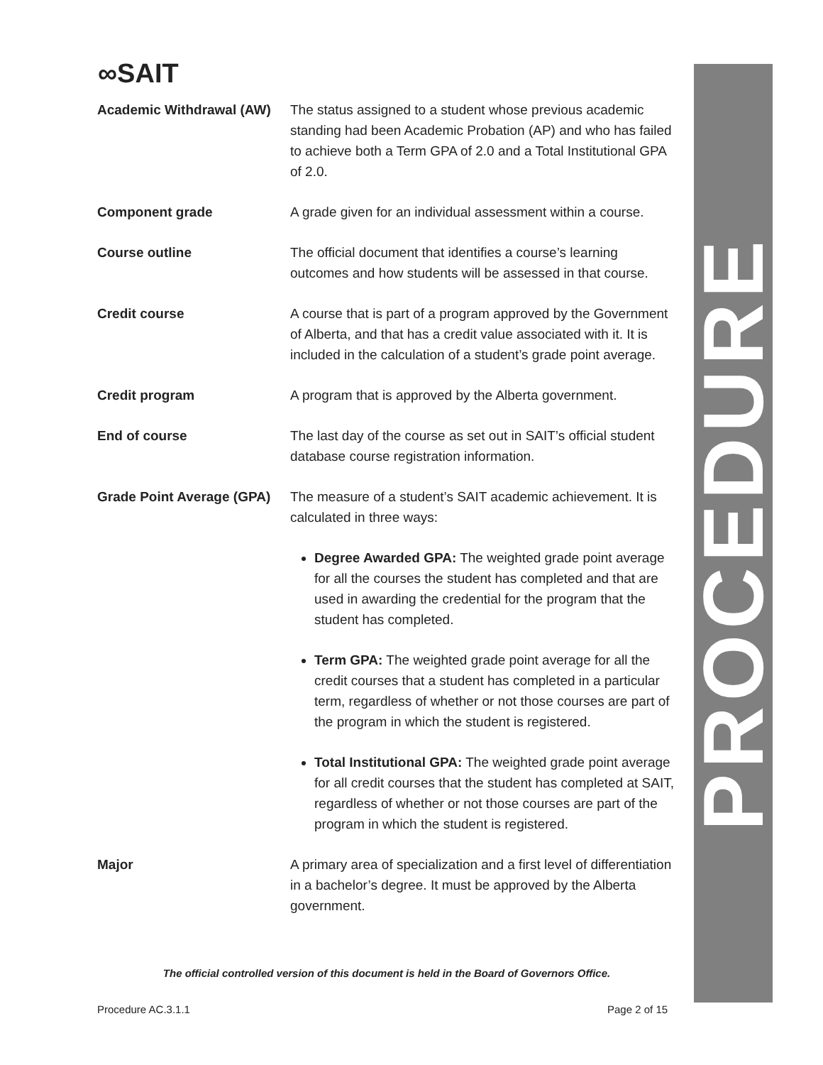∞SAIT
PROCEDURE
Academic Withdrawal (AW)
The status assigned to a student whose previous academic standing had been Academic Probation (AP) and who has failed to achieve both a Term GPA of 2.0 and a Total Institutional GPA of 2.0.
Component grade A grade given for an individual assessment within a course.
Course outline The official document that identifies a course’s learning outcomes and how students will be assessed in that course.
Credit course A course that is part of a program approved by the Government of Alberta, and that has a credit value associated with it. It is included in the calculation of a student’s grade point average.
Credit program A program that is approved by the Alberta government.
End of course The last day of the course as set out in SAIT’s official student database course registration information.
Grade Point Average (GPA)
The measure of a student’s SAIT academic achievement. It is calculated in three ways:
Degree Awarded GPA: The weighted grade point average for all the courses the student has completed and that are used in awarding the credential for the program that the student has completed.
Term GPA: The weighted grade point average for all the credit courses that a student has completed in a particular term, regardless of whether or not those courses are part of the program in which the student is registered.
Total Institutional GPA: The weighted grade point average for all credit courses that the student has completed at SAIT, regardless of whether or not those courses are part of the program in which the student is registered.
Major A primary area of specialization and a first level of differentiation in a bachelor’s degree. It must be approved by the Alberta government.
The official controlled version of this document is held in the Board of Governors Office.
Procedure AC.3.1.1 Page 2 of 15